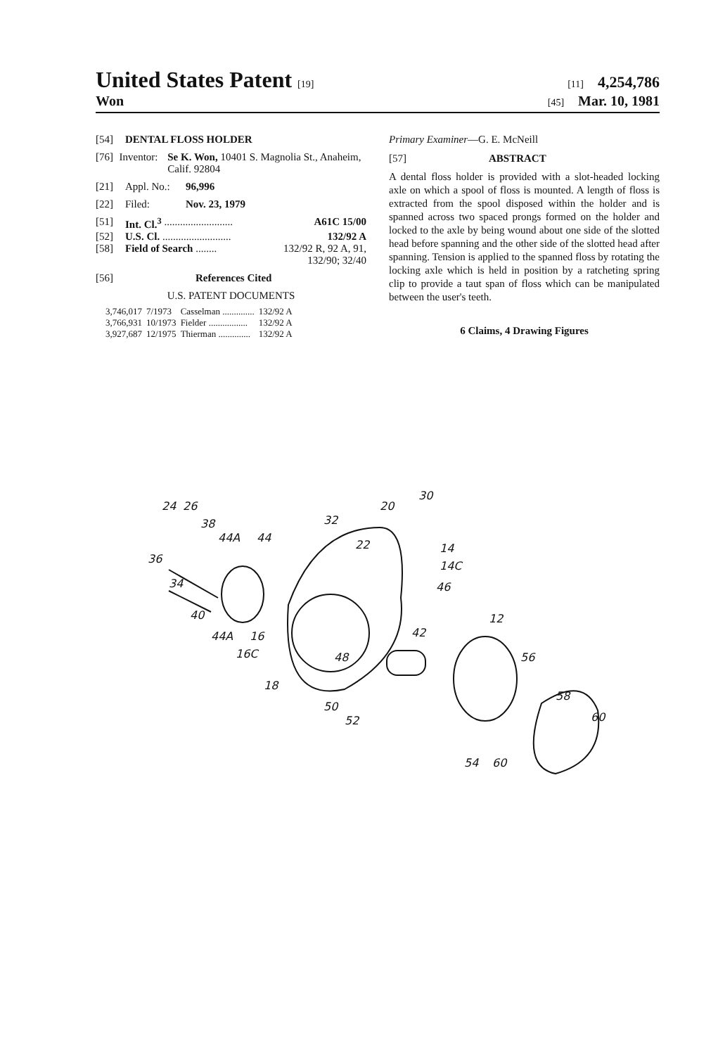United States Patent [19] [11] 4,254,786
Won
[45] Mar. 10, 1981
[54] DENTAL FLOSS HOLDER
[76] Inventor: Se K. Won, 10401 S. Magnolia St., Anaheim, Calif. 92804
[21] Appl. No.: 96,996
[22] Filed: Nov. 23, 1979
[51] Int. Cl.<sup>3</sup> .......................... A61C 15/00
[52] U.S. Cl. .......................... 132/92 A
[58] Field of Search ........ 132/92 R, 92 A, 91,
132/90; 32/40
[56] References Cited
U.S. PATENT DOCUMENTS
| 3,746,017 | 7/1973 | Casselman .............. | 132/92 A |
| 3,766,931 | 10/1973 | Fielder ................. | 132/92 A |
| 3,927,687 | 12/1975 | Thierman .............. | 132/92 A |
Primary Examiner—G. E. McNeill
[57] ABSTRACT
A dental floss holder is provided with a slot-headed locking axle on which a spool of floss is mounted. A length of floss is extracted from the spool disposed within the holder and is spanned across two spaced prongs formed on the holder and locked to the axle by being wound about one side of the slotted head before spanning and the other side of the slotted head after spanning. Tension is applied to the spanned floss by rotating the locking axle which is held in position by a ratcheting spring clip to provide a taut span of floss which can be manipulated between the user's teeth.
6 Claims, 4 Drawing Figures
36
24 26
38
44A 44
34
40
44A 16
16C
18
32
22
20
30
14
14C
46
48
50
52
42
12
56
58
60
54 60